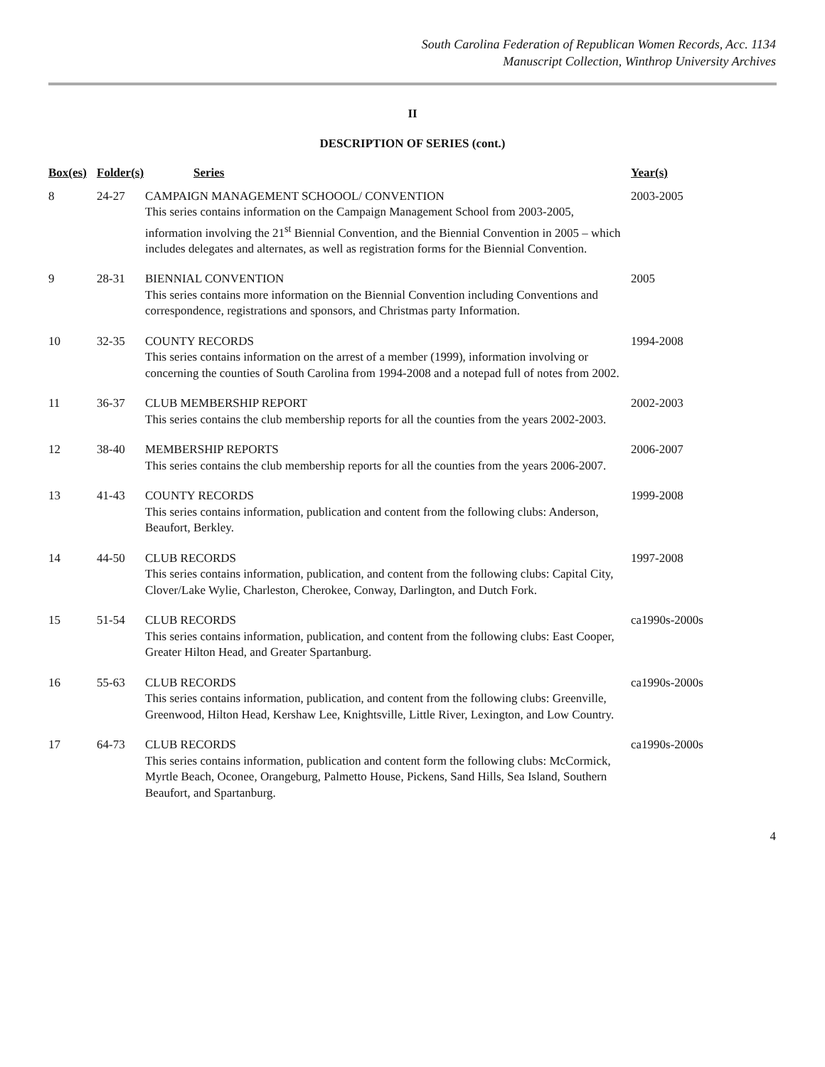South Carolina Federation of Republican Women Records, Acc. 1134
Manuscript Collection, Winthrop University Archives
II
DESCRIPTION OF SERIES (cont.)
| Box(es) | Folder(s) | Series | Year(s) |
| --- | --- | --- | --- |
| 8 | 24-27 | CAMPAIGN MANAGEMENT SCHOOOL/ CONVENTION This series contains information on the Campaign Management School from 2003-2005, information involving the 21<sup>st</sup> Biennial Convention, and the Biennial Convention in 2005 – which includes delegates and alternates, as well as registration forms for the Biennial Convention. | 2003-2005 |
| 9 | 28-31 | BIENNIAL CONVENTION This series contains more information on the Biennial Convention including Conventions and correspondence, registrations and sponsors, and Christmas party Information. | 2005 |
| 10 | 32-35 | COUNTY RECORDS This series contains information on the arrest of a member (1999), information involving or concerning the counties of South Carolina from 1994-2008 and a notepad full of notes from 2002. | 1994-2008 |
| 11 | 36-37 | CLUB MEMBERSHIP REPORT This series contains the club membership reports for all the counties from the years 2002-2003. | 2002-2003 |
| 12 | 38-40 | MEMBERSHIP REPORTS This series contains the club membership reports for all the counties from the years 2006-2007. | 2006-2007 |
| 13 | 41-43 | COUNTY RECORDS This series contains information, publication and content from the following clubs: Anderson, Beaufort, Berkley. | 1999-2008 |
| 14 | 44-50 | CLUB RECORDS This series contains information, publication, and content from the following clubs: Capital City, Clover/Lake Wylie, Charleston, Cherokee, Conway, Darlington, and Dutch Fork. | 1997-2008 |
| 15 | 51-54 | CLUB RECORDS This series contains information, publication, and content from the following clubs: East Cooper, Greater Hilton Head, and Greater Spartanburg. | ca1990s-2000s |
| 16 | 55-63 | CLUB RECORDS This series contains information, publication, and content from the following clubs: Greenville, Greenwood, Hilton Head, Kershaw Lee, Knightsville, Little River, Lexington, and Low Country. | ca1990s-2000s |
| 17 | 64-73 | CLUB RECORDS This series contains information, publication and content form the following clubs: McCormick, Myrtle Beach, Oconee, Orangeburg, Palmetto House, Pickens, Sand Hills, Sea Island, Southern Beaufort, and Spartanburg. | ca1990s-2000s |
4